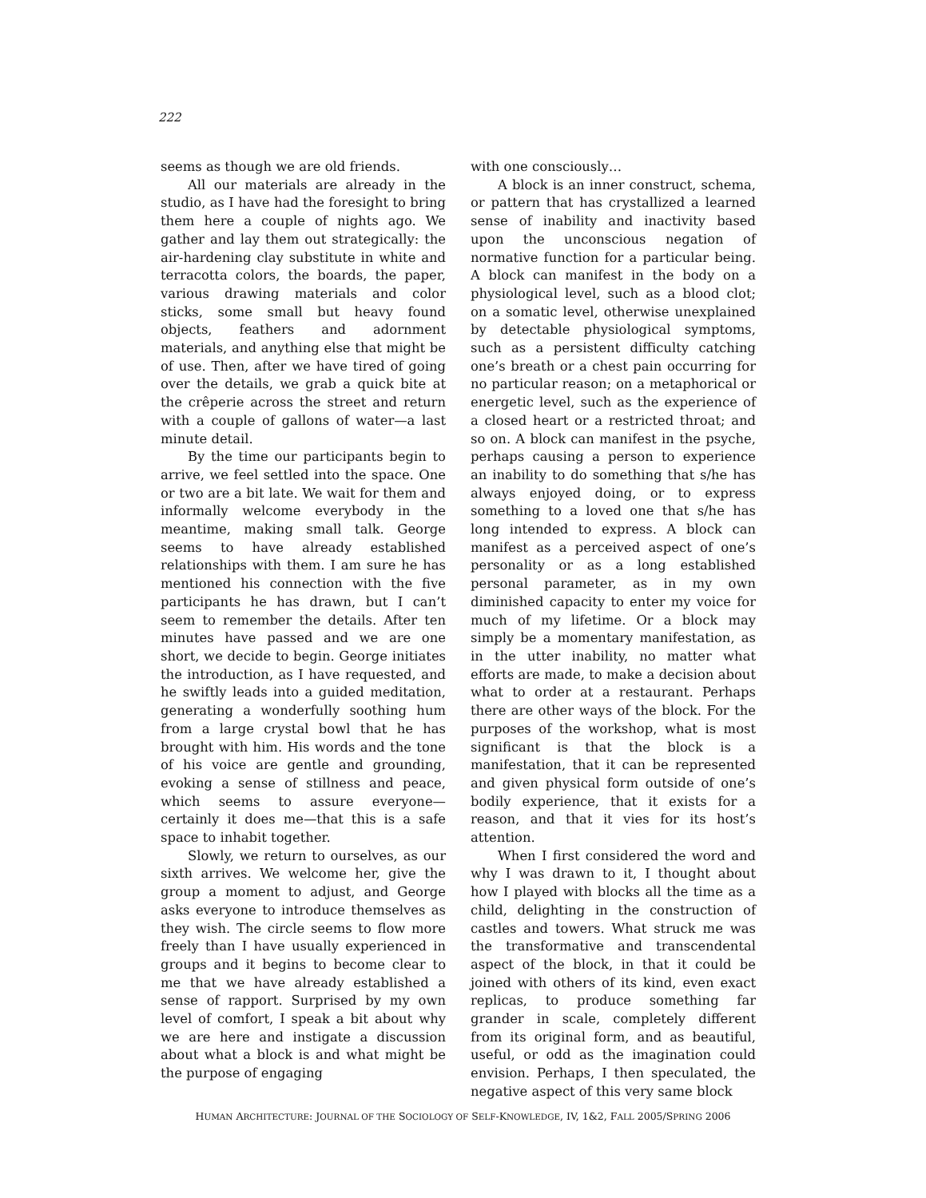222
seems as though we are old friends.
All our materials are already in the studio, as I have had the foresight to bring them here a couple of nights ago. We gather and lay them out strategically: the air-hardening clay substitute in white and terracotta colors, the boards, the paper, various drawing materials and color sticks, some small but heavy found objects, feathers and adornment materials, and anything else that might be of use. Then, after we have tired of going over the details, we grab a quick bite at the crêperie across the street and return with a couple of gallons of water—a last minute detail.
By the time our participants begin to arrive, we feel settled into the space. One or two are a bit late. We wait for them and informally welcome everybody in the meantime, making small talk. George seems to have already established relationships with them. I am sure he has mentioned his connection with the five participants he has drawn, but I can’t seem to remember the details. After ten minutes have passed and we are one short, we decide to begin. George initiates the introduction, as I have requested, and he swiftly leads into a guided meditation, generating a wonderfully soothing hum from a large crystal bowl that he has brought with him. His words and the tone of his voice are gentle and grounding, evoking a sense of stillness and peace, which seems to assure everyone—certainly it does me—that this is a safe space to inhabit together.
Slowly, we return to ourselves, as our sixth arrives. We welcome her, give the group a moment to adjust, and George asks everyone to introduce themselves as they wish. The circle seems to flow more freely than I have usually experienced in groups and it begins to become clear to me that we have already established a sense of rapport. Surprised by my own level of comfort, I speak a bit about why we are here and instigate a discussion about what a block is and what might be the purpose of engaging
with one consciously…
A block is an inner construct, schema, or pattern that has crystallized a learned sense of inability and inactivity based upon the unconscious negation of normative function for a particular being. A block can manifest in the body on a physiological level, such as a blood clot; on a somatic level, otherwise unexplained by detectable physiological symptoms, such as a persistent difficulty catching one’s breath or a chest pain occurring for no particular reason; on a metaphorical or energetic level, such as the experience of a closed heart or a restricted throat; and so on. A block can manifest in the psyche, perhaps causing a person to experience an inability to do something that s/he has always enjoyed doing, or to express something to a loved one that s/he has long intended to express. A block can manifest as a perceived aspect of one’s personality or as a long established personal parameter, as in my own diminished capacity to enter my voice for much of my lifetime. Or a block may simply be a momentary manifestation, as in the utter inability, no matter what efforts are made, to make a decision about what to order at a restaurant. Perhaps there are other ways of the block. For the purposes of the workshop, what is most significant is that the block is a manifestation, that it can be represented and given physical form outside of one’s bodily experience, that it exists for a reason, and that it vies for its host’s attention.
When I first considered the word and why I was drawn to it, I thought about how I played with blocks all the time as a child, delighting in the construction of castles and towers. What struck me was the transformative and transcendental aspect of the block, in that it could be joined with others of its kind, even exact replicas, to produce something far grander in scale, completely different from its original form, and as beautiful, useful, or odd as the imagination could envision. Perhaps, I then speculated, the negative aspect of this very same block
HUMAN ARCHITECTURE: JOURNAL OF THE SOCIOLOGY OF SELF-KNOWLEDGE, IV, 1&2, FALL 2005/SPRING 2006